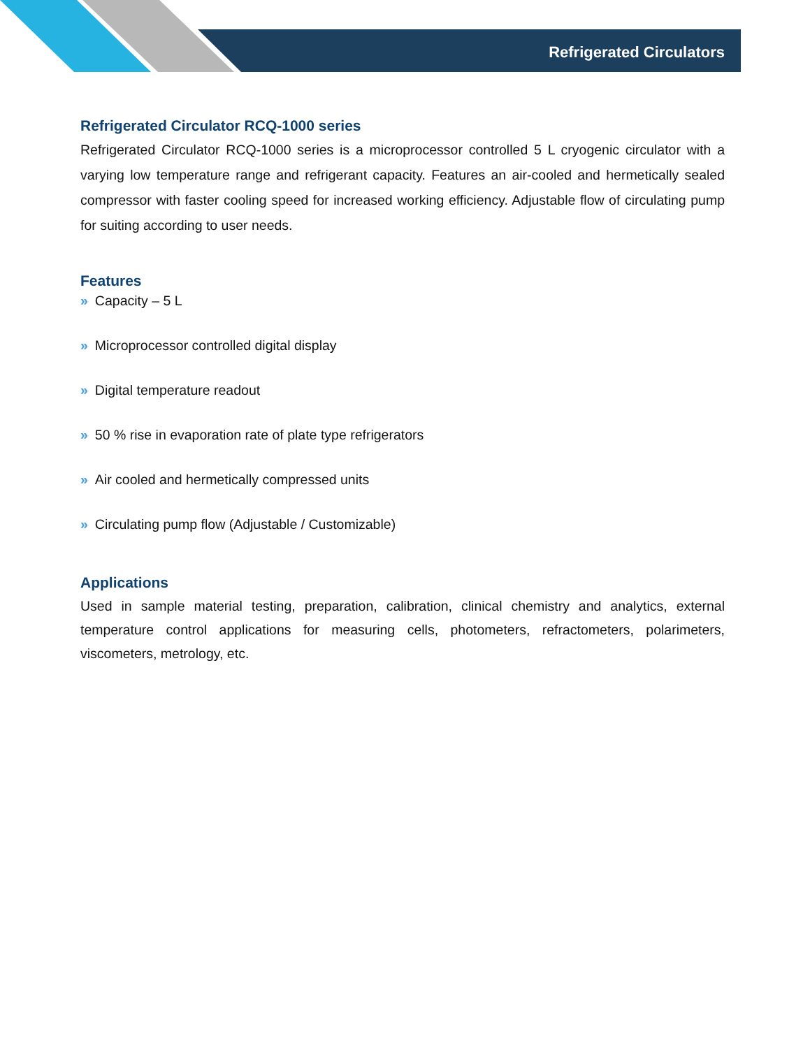Refrigerated Circulators
Refrigerated Circulator RCQ-1000 series
Refrigerated Circulator RCQ-1000 series is a microprocessor controlled 5 L cryogenic circulator with a varying low temperature range and refrigerant capacity. Features an air-cooled and hermetically sealed compressor with faster cooling speed for increased working efficiency. Adjustable flow of circulating pump for suiting according to user needs.
Features
» Capacity – 5 L
» Microprocessor controlled digital display
» Digital temperature readout
» 50 % rise in evaporation rate of plate type refrigerators
» Air cooled and hermetically compressed units
» Circulating pump flow (Adjustable / Customizable)
Applications
Used in sample material testing, preparation, calibration, clinical chemistry and analytics, external temperature control applications for measuring cells, photometers, refractometers, polarimeters, viscometers, metrology, etc.